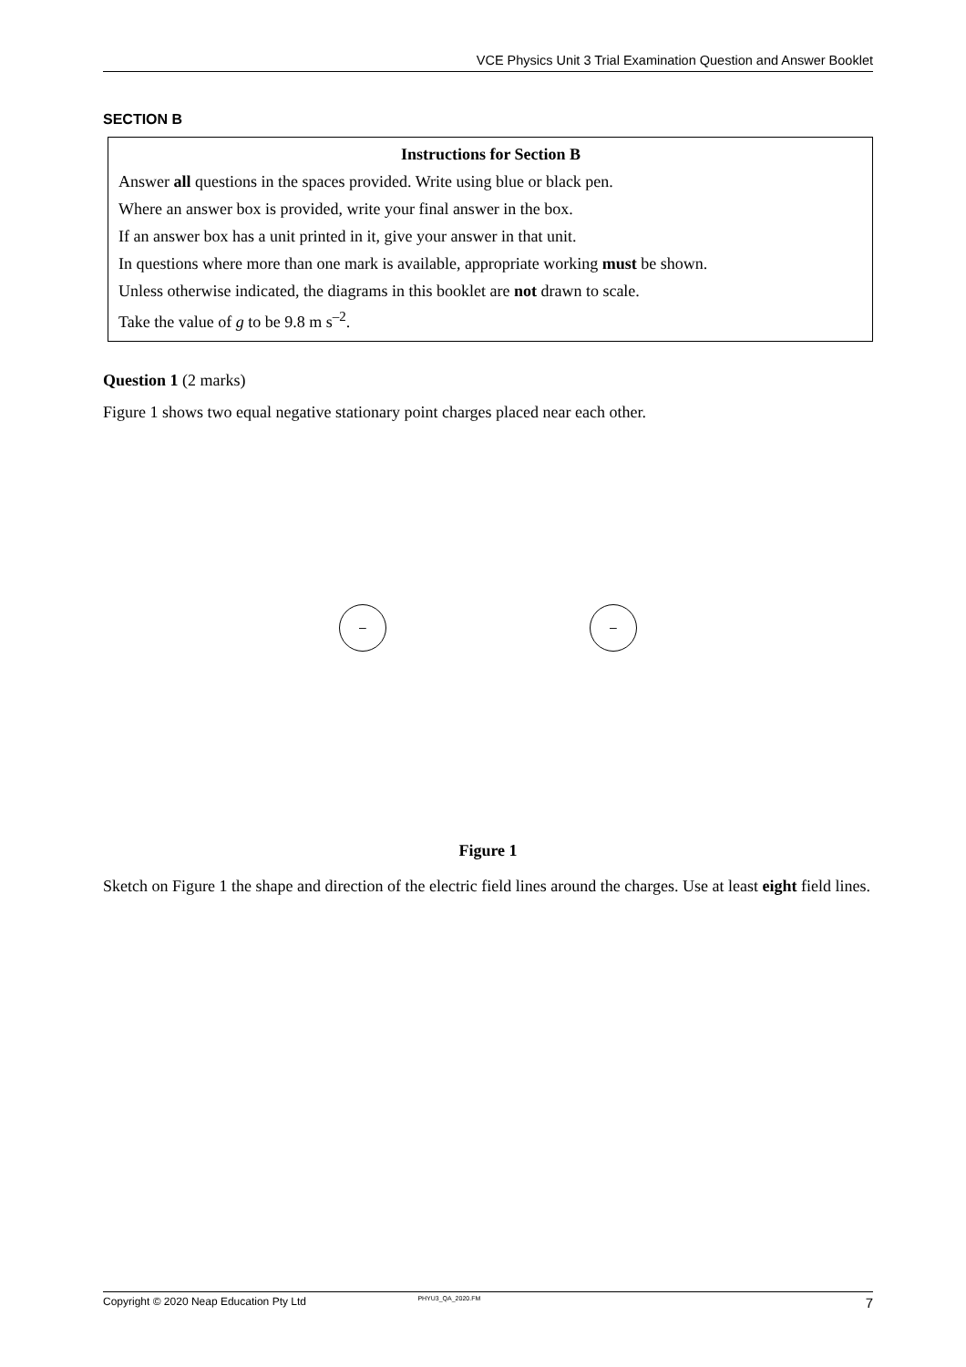VCE Physics Unit 3 Trial Examination Question and Answer Booklet
SECTION B
Instructions for Section B
Answer all questions in the spaces provided. Write using blue or black pen.
Where an answer box is provided, write your final answer in the box.
If an answer box has a unit printed in it, give your answer in that unit.
In questions where more than one mark is available, appropriate working must be shown.
Unless otherwise indicated, the diagrams in this booklet are not drawn to scale.
Take the value of g to be 9.8 m s<sup>–2</sup>.
Question 1 (2 marks)
Figure 1 shows two equal negative stationary point charges placed near each other.
– –
Figure 1
Sketch on Figure 1 the shape and direction of the electric field lines around the charges. Use at least eight field lines.
Copyright © 2020 Neap Education Pty Ltd PHYU3_QA_2020.FM 7